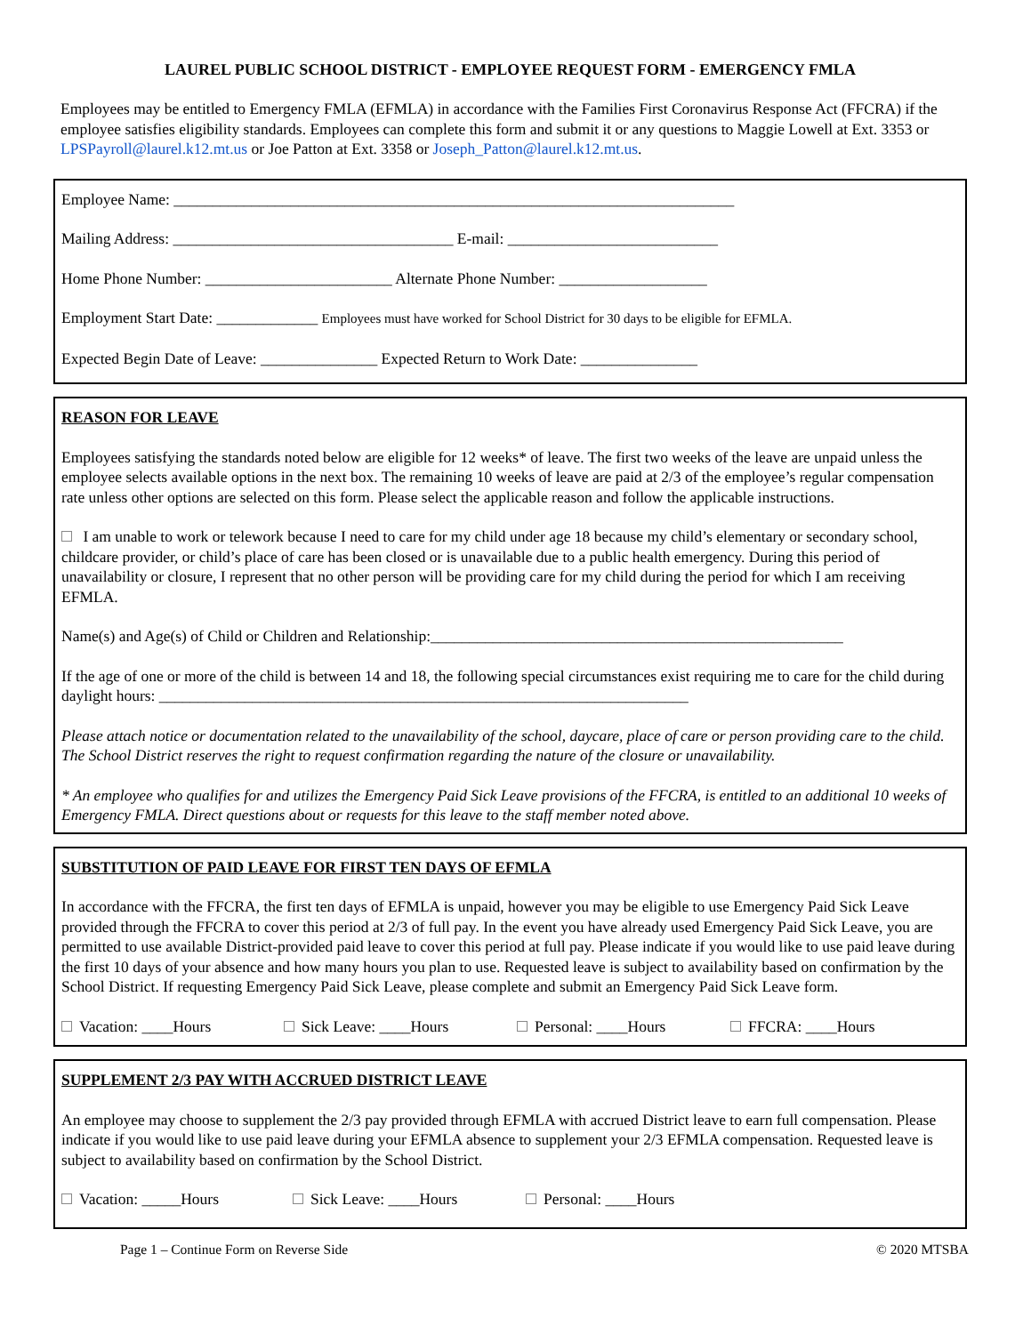LAUREL PUBLIC SCHOOL DISTRICT - EMPLOYEE REQUEST FORM - EMERGENCY FMLA
Employees may be entitled to Emergency FMLA (EFMLA) in accordance with the Families First Coronavirus Response Act (FFCRA) if the employee satisfies eligibility standards. Employees can complete this form and submit it or any questions to Maggie Lowell at Ext. 3353 or LPSPayroll@laurel.k12.mt.us or Joe Patton at Ext. 3358 or Joseph_Patton@laurel.k12.mt.us.
Employee Name: ________________________________________________________________________
Mailing Address: ____________________________________ E-mail: ___________________________
Home Phone Number: ________________________ Alternate Phone Number: ___________________
Employment Start Date: _____________ Employees must have worked for School District for 30 days to be eligible for EFMLA.
Expected Begin Date of Leave: _______________ Expected Return to Work Date: _______________
REASON FOR LEAVE
Employees satisfying the standards noted below are eligible for 12 weeks* of leave. The first two weeks of the leave are unpaid unless the employee selects available options in the next box. The remaining 10 weeks of leave are paid at 2/3 of the employee’s regular compensation rate unless other options are selected on this form. Please select the applicable reason and follow the applicable instructions.
I am unable to work or telework because I need to care for my child under age 18 because my child’s elementary or secondary school, childcare provider, or child’s place of care has been closed or is unavailable due to a public health emergency. During this period of unavailability or closure, I represent that no other person will be providing care for my child during the period for which I am receiving EFMLA.
Name(s) and Age(s) of Child or Children and Relationship:_____________________________________________________
If the age of one or more of the child is between 14 and 18, the following special circumstances exist requiring me to care for the child during daylight hours: ____________________________________________________________________
Please attach notice or documentation related to the unavailability of the school, daycare, place of care or person providing care to the child. The School District reserves the right to request confirmation regarding the nature of the closure or unavailability.
* An employee who qualifies for and utilizes the Emergency Paid Sick Leave provisions of the FFCRA, is entitled to an additional 10 weeks of Emergency FMLA. Direct questions about or requests for this leave to the staff member noted above.
SUBSTITUTION OF PAID LEAVE FOR FIRST TEN DAYS OF EFMLA
In accordance with the FFCRA, the first ten days of EFMLA is unpaid, however you may be eligible to use Emergency Paid Sick Leave provided through the FFCRA to cover this period at 2/3 of full pay. In the event you have already used Emergency Paid Sick Leave, you are permitted to use available District-provided paid leave to cover this period at full pay. Please indicate if you would like to use paid leave during the first 10 days of your absence and how many hours you plan to use. Requested leave is subject to availability based on confirmation by the School District. If requesting Emergency Paid Sick Leave, please complete and submit an Emergency Paid Sick Leave form.
Vacation: ____Hours Sick Leave: ____Hours Personal: ____Hours FFCRA: ____Hours
SUPPLEMENT 2/3 PAY WITH ACCRUED DISTRICT LEAVE
An employee may choose to supplement the 2/3 pay provided through EFMLA with accrued District leave to earn full compensation. Please indicate if you would like to use paid leave during your EFMLA absence to supplement your 2/3 EFMLA compensation. Requested leave is subject to availability based on confirmation by the School District.
Vacation: _____Hours Sick Leave: ____Hours Personal: ____Hours
Page 1 – Continue Form on Reverse Side © 2020 MTSBA